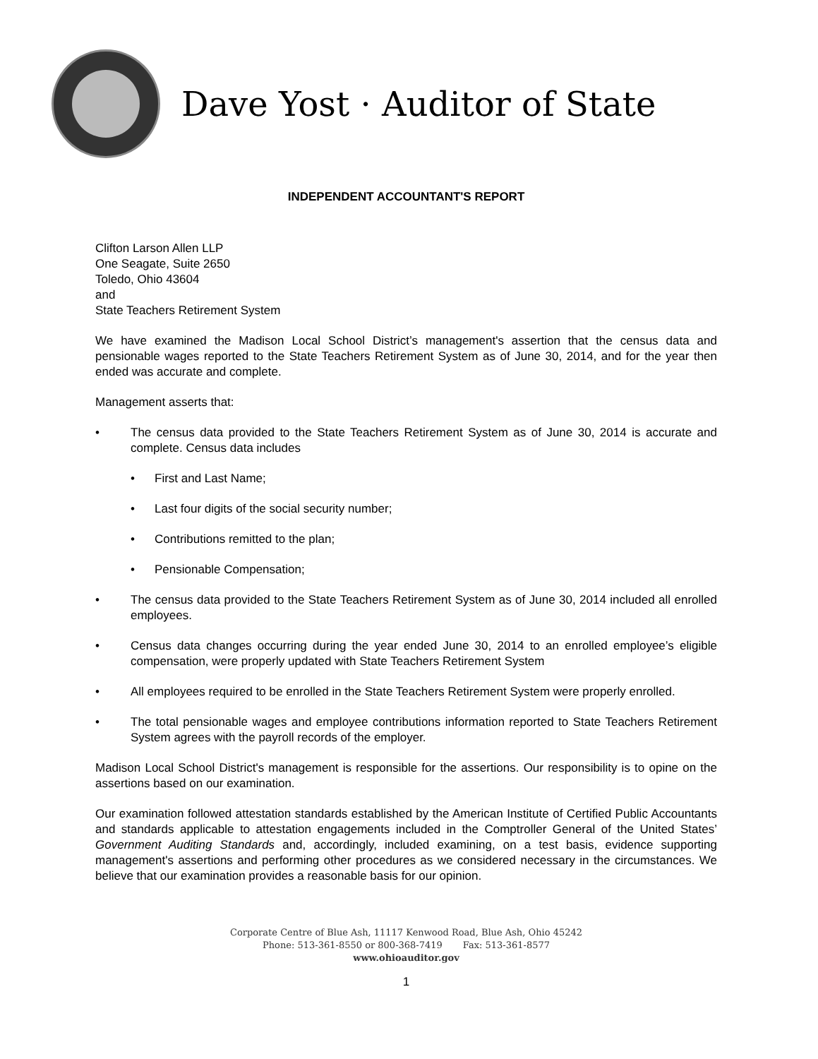Dave Yost · Auditor of State
INDEPENDENT ACCOUNTANT'S REPORT
Clifton Larson Allen LLP
One Seagate, Suite 2650
Toledo, Ohio 43604
and
State Teachers Retirement System
We have examined the Madison Local School District’s management's assertion that the census data and pensionable wages reported to the State Teachers Retirement System as of June 30, 2014, and for the year then ended was accurate and complete.
Management asserts that:
• The census data provided to the State Teachers Retirement System as of June 30, 2014 is accurate and complete. Census data includes
• First and Last Name;
• Last four digits of the social security number;
• Contributions remitted to the plan;
• Pensionable Compensation;
• The census data provided to the State Teachers Retirement System as of June 30, 2014 included all enrolled employees.
• Census data changes occurring during the year ended June 30, 2014 to an enrolled employee’s eligible compensation, were properly updated with State Teachers Retirement System
• All employees required to be enrolled in the State Teachers Retirement System were properly enrolled.
• The total pensionable wages and employee contributions information reported to State Teachers Retirement System agrees with the payroll records of the employer.
Madison Local School District's management is responsible for the assertions. Our responsibility is to opine on the assertions based on our examination.
Our examination followed attestation standards established by the American Institute of Certified Public Accountants and standards applicable to attestation engagements included in the Comptroller General of the United States’ Government Auditing Standards and, accordingly, included examining, on a test basis, evidence supporting management's assertions and performing other procedures as we considered necessary in the circumstances. We believe that our examination provides a reasonable basis for our opinion.
Corporate Centre of Blue Ash, 11117 Kenwood Road, Blue Ash, Ohio 45242
Phone: 513-361-8550 or 800-368-7419 Fax: 513-361-8577
www.ohioauditor.gov
1